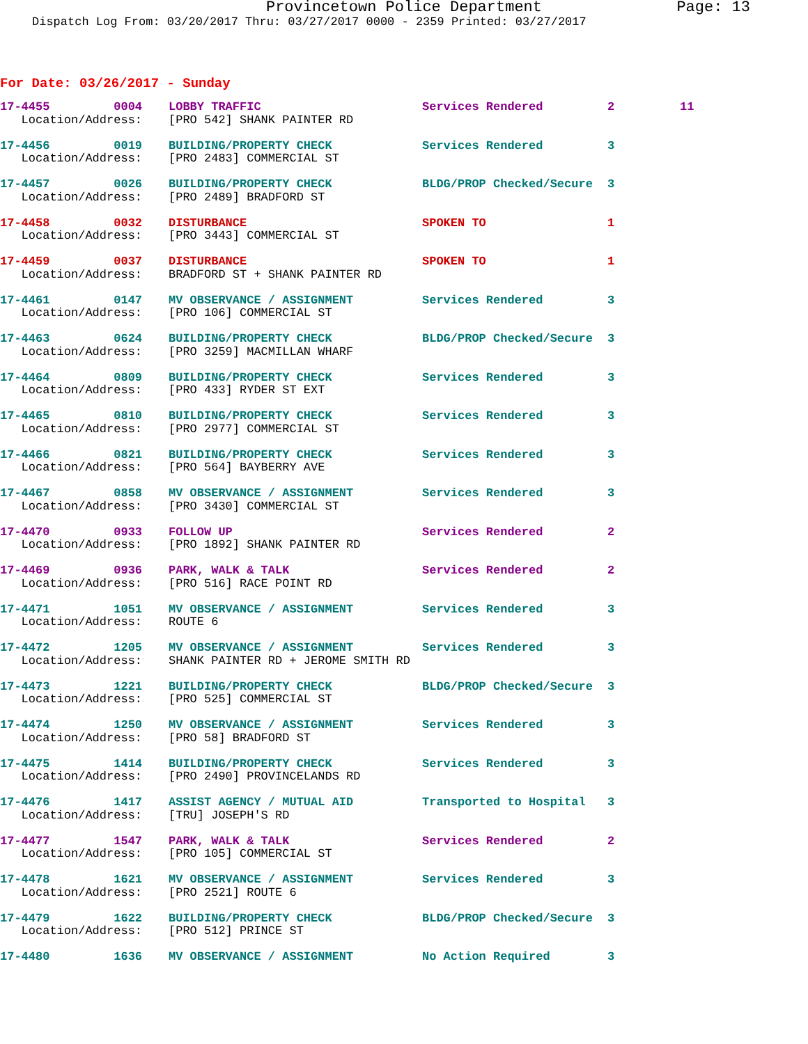Provincetown Police Department Page: 13
Dispatch Log From: 03/20/2017 Thru: 03/27/2017 0000 - 2359 Printed: 03/27/2017
For Date: 03/26/2017 - Sunday
| 17-4455 0004 | LOBBY TRAFFIC | Services Rendered | 2 | 11 |
| Location/Address: | [PRO 542] SHANK PAINTER RD | | | |
| 17-4456 0019 | BUILDING/PROPERTY CHECK | Services Rendered | 3 | |
| Location/Address: | [PRO 2483] COMMERCIAL ST | | | |
| 17-4457 0026 | BUILDING/PROPERTY CHECK | BLDG/PROP Checked/Secure | 3 | |
| Location/Address: | [PRO 2489] BRADFORD ST | | | |
| 17-4458 0032 | DISTURBANCE | SPOKEN TO | 1 | |
| Location/Address: | [PRO 3443] COMMERCIAL ST | | | |
| 17-4459 0037 | DISTURBANCE | SPOKEN TO | 1 | |
| Location/Address: | BRADFORD ST + SHANK PAINTER RD | | | |
| 17-4461 0147 | MV OBSERVANCE / ASSIGNMENT | Services Rendered | 3 | |
| Location/Address: | [PRO 106] COMMERCIAL ST | | | |
| 17-4463 0624 | BUILDING/PROPERTY CHECK | BLDG/PROP Checked/Secure | 3 | |
| Location/Address: | [PRO 3259] MACMILLAN WHARF | | | |
| 17-4464 0809 | BUILDING/PROPERTY CHECK | Services Rendered | 3 | |
| Location/Address: | [PRO 433] RYDER ST EXT | | | |
| 17-4465 0810 | BUILDING/PROPERTY CHECK | Services Rendered | 3 | |
| Location/Address: | [PRO 2977] COMMERCIAL ST | | | |
| 17-4466 0821 | BUILDING/PROPERTY CHECK | Services Rendered | 3 | |
| Location/Address: | [PRO 564] BAYBERRY AVE | | | |
| 17-4467 0858 | MV OBSERVANCE / ASSIGNMENT | Services Rendered | 3 | |
| Location/Address: | [PRO 3430] COMMERCIAL ST | | | |
| 17-4470 0933 | FOLLOW UP | Services Rendered | 2 | |
| Location/Address: | [PRO 1892] SHANK PAINTER RD | | | |
| 17-4469 0936 | PARK, WALK & TALK | Services Rendered | 2 | |
| Location/Address: | [PRO 516] RACE POINT RD | | | |
| 17-4471 1051 | MV OBSERVANCE / ASSIGNMENT | Services Rendered | 3 | |
| Location/Address: | ROUTE 6 | | | |
| 17-4472 1205 | MV OBSERVANCE / ASSIGNMENT | Services Rendered | 3 | |
| Location/Address: | SHANK PAINTER RD + JEROME SMITH RD | | | |
| 17-4473 1221 | BUILDING/PROPERTY CHECK | BLDG/PROP Checked/Secure | 3 | |
| Location/Address: | [PRO 525] COMMERCIAL ST | | | |
| 17-4474 1250 | MV OBSERVANCE / ASSIGNMENT | Services Rendered | 3 | |
| Location/Address: | [PRO 58] BRADFORD ST | | | |
| 17-4475 1414 | BUILDING/PROPERTY CHECK | Services Rendered | 3 | |
| Location/Address: | [PRO 2490] PROVINCELANDS RD | | | |
| 17-4476 1417 | ASSIST AGENCY / MUTUAL AID | Transported to Hospital | 3 | |
| Location/Address: | [TRU] JOSEPH'S RD | | | |
| 17-4477 1547 | PARK, WALK & TALK | Services Rendered | 2 | |
| Location/Address: | [PRO 105] COMMERCIAL ST | | | |
| 17-4478 1621 | MV OBSERVANCE / ASSIGNMENT | Services Rendered | 3 | |
| Location/Address: | [PRO 2521] ROUTE 6 | | | |
| 17-4479 1622 | BUILDING/PROPERTY CHECK | BLDG/PROP Checked/Secure | 3 | |
| Location/Address: | [PRO 512] PRINCE ST | | | |
| 17-4480 1636 | MV OBSERVANCE / ASSIGNMENT | No Action Required | 3 | |